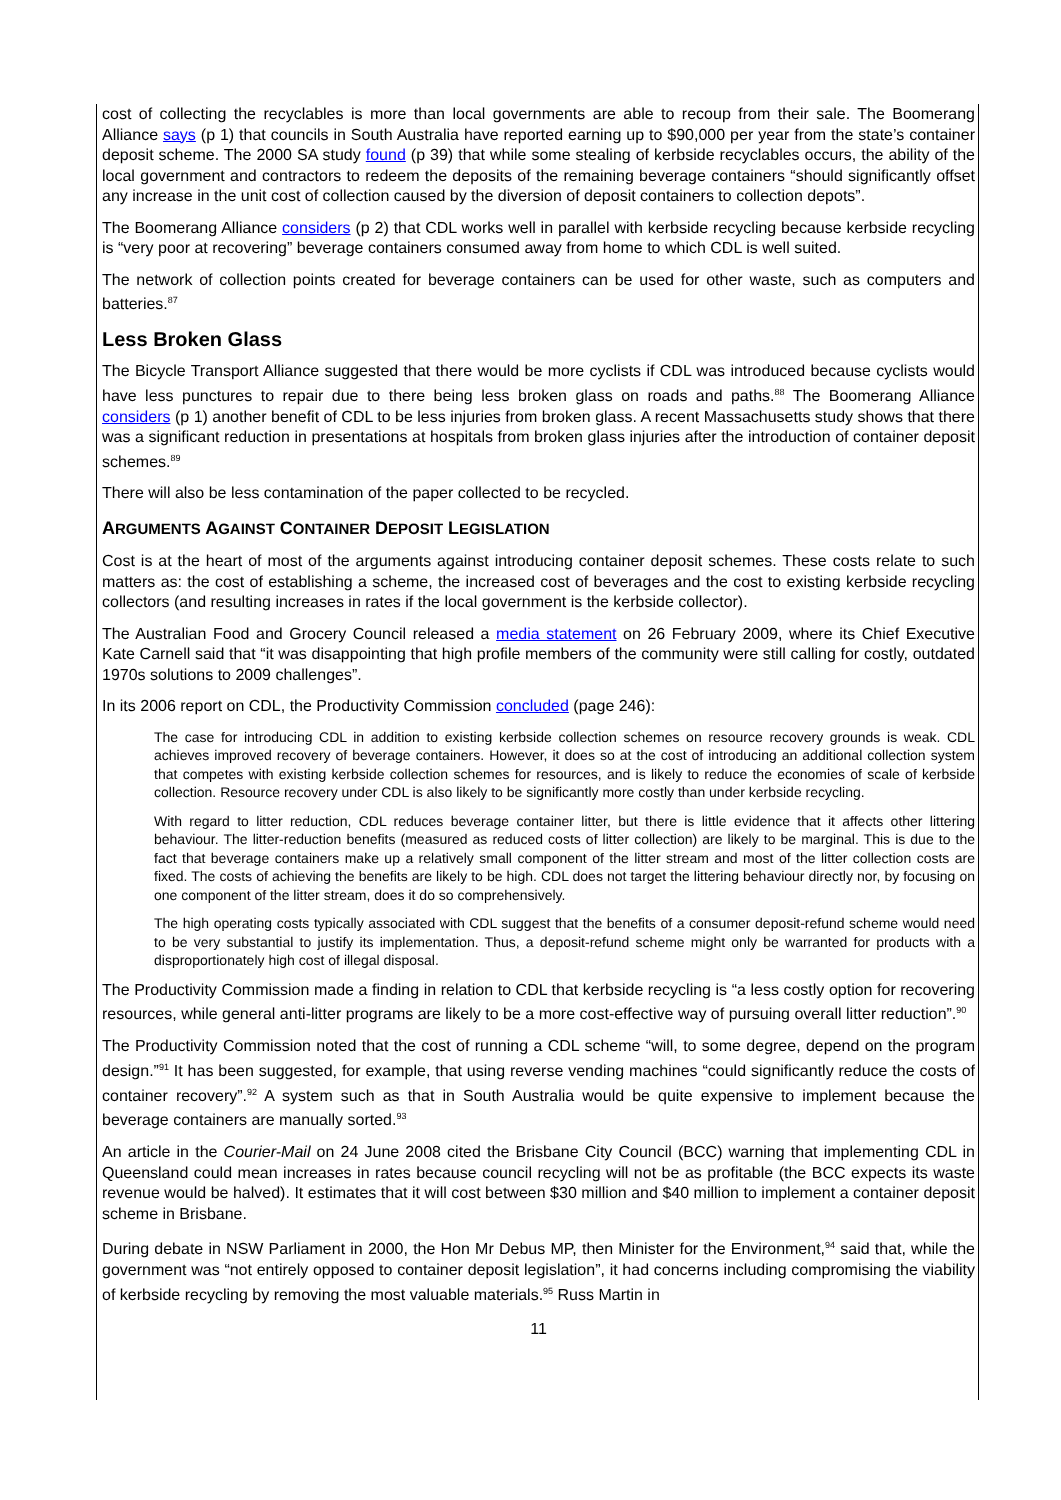cost of collecting the recyclables is more than local governments are able to recoup from their sale. The Boomerang Alliance says (p 1) that councils in South Australia have reported earning up to $90,000 per year from the state’s container deposit scheme. The 2000 SA study found (p 39) that while some stealing of kerbside recyclables occurs, the ability of the local government and contractors to redeem the deposits of the remaining beverage containers “should significantly offset any increase in the unit cost of collection caused by the diversion of deposit containers to collection depots”.
The Boomerang Alliance considers (p 2) that CDL works well in parallel with kerbside recycling because kerbside recycling is “very poor at recovering” beverage containers consumed away from home to which CDL is well suited.
The network of collection points created for beverage containers can be used for other waste, such as computers and batteries.<sup>87</sup>
Less Broken Glass
The Bicycle Transport Alliance suggested that there would be more cyclists if CDL was introduced because cyclists would have less punctures to repair due to there being less broken glass on roads and paths.<sup>88</sup> The Boomerang Alliance considers (p 1) another benefit of CDL to be less injuries from broken glass. A recent Massachusetts study shows that there was a significant reduction in presentations at hospitals from broken glass injuries after the introduction of container deposit schemes.<sup>89</sup>
There will also be less contamination of the paper collected to be recycled.
ARGUMENTS AGAINST CONTAINER DEPOSIT LEGISLATION
Cost is at the heart of most of the arguments against introducing container deposit schemes. These costs relate to such matters as: the cost of establishing a scheme, the increased cost of beverages and the cost to existing kerbside recycling collectors (and resulting increases in rates if the local government is the kerbside collector).
The Australian Food and Grocery Council released a media statement on 26 February 2009, where its Chief Executive Kate Carnell said that “it was disappointing that high profile members of the community were still calling for costly, outdated 1970s solutions to 2009 challenges”.
In its 2006 report on CDL, the Productivity Commission concluded (page 246):
The case for introducing CDL in addition to existing kerbside collection schemes on resource recovery grounds is weak. CDL achieves improved recovery of beverage containers. However, it does so at the cost of introducing an additional collection system that competes with existing kerbside collection schemes for resources, and is likely to reduce the economies of scale of kerbside collection. Resource recovery under CDL is also likely to be significantly more costly than under kerbside recycling.
With regard to litter reduction, CDL reduces beverage container litter, but there is little evidence that it affects other littering behaviour. The litter-reduction benefits (measured as reduced costs of litter collection) are likely to be marginal. This is due to the fact that beverage containers make up a relatively small component of the litter stream and most of the litter collection costs are fixed. The costs of achieving the benefits are likely to be high. CDL does not target the littering behaviour directly nor, by focusing on one component of the litter stream, does it do so comprehensively.
The high operating costs typically associated with CDL suggest that the benefits of a consumer deposit-refund scheme would need to be very substantial to justify its implementation. Thus, a deposit-refund scheme might only be warranted for products with a disproportionately high cost of illegal disposal.
The Productivity Commission made a finding in relation to CDL that kerbside recycling is “a less costly option for recovering resources, while general anti-litter programs are likely to be a more cost-effective way of pursuing overall litter reduction”.<sup>90</sup>
The Productivity Commission noted that the cost of running a CDL scheme “will, to some degree, depend on the program design.”<sup>91</sup> It has been suggested, for example, that using reverse vending machines “could significantly reduce the costs of container recovery”.<sup>92</sup> A system such as that in South Australia would be quite expensive to implement because the beverage containers are manually sorted.<sup>93</sup>
An article in the Courier-Mail on 24 June 2008 cited the Brisbane City Council (BCC) warning that implementing CDL in Queensland could mean increases in rates because council recycling will not be as profitable (the BCC expects its waste revenue would be halved). It estimates that it will cost between $30 million and $40 million to implement a container deposit scheme in Brisbane.
During debate in NSW Parliament in 2000, the Hon Mr Debus MP, then Minister for the Environment,<sup>94</sup> said that, while the government was “not entirely opposed to container deposit legislation”, it had concerns including compromising the viability of kerbside recycling by removing the most valuable materials.<sup>95</sup> Russ Martin in
11